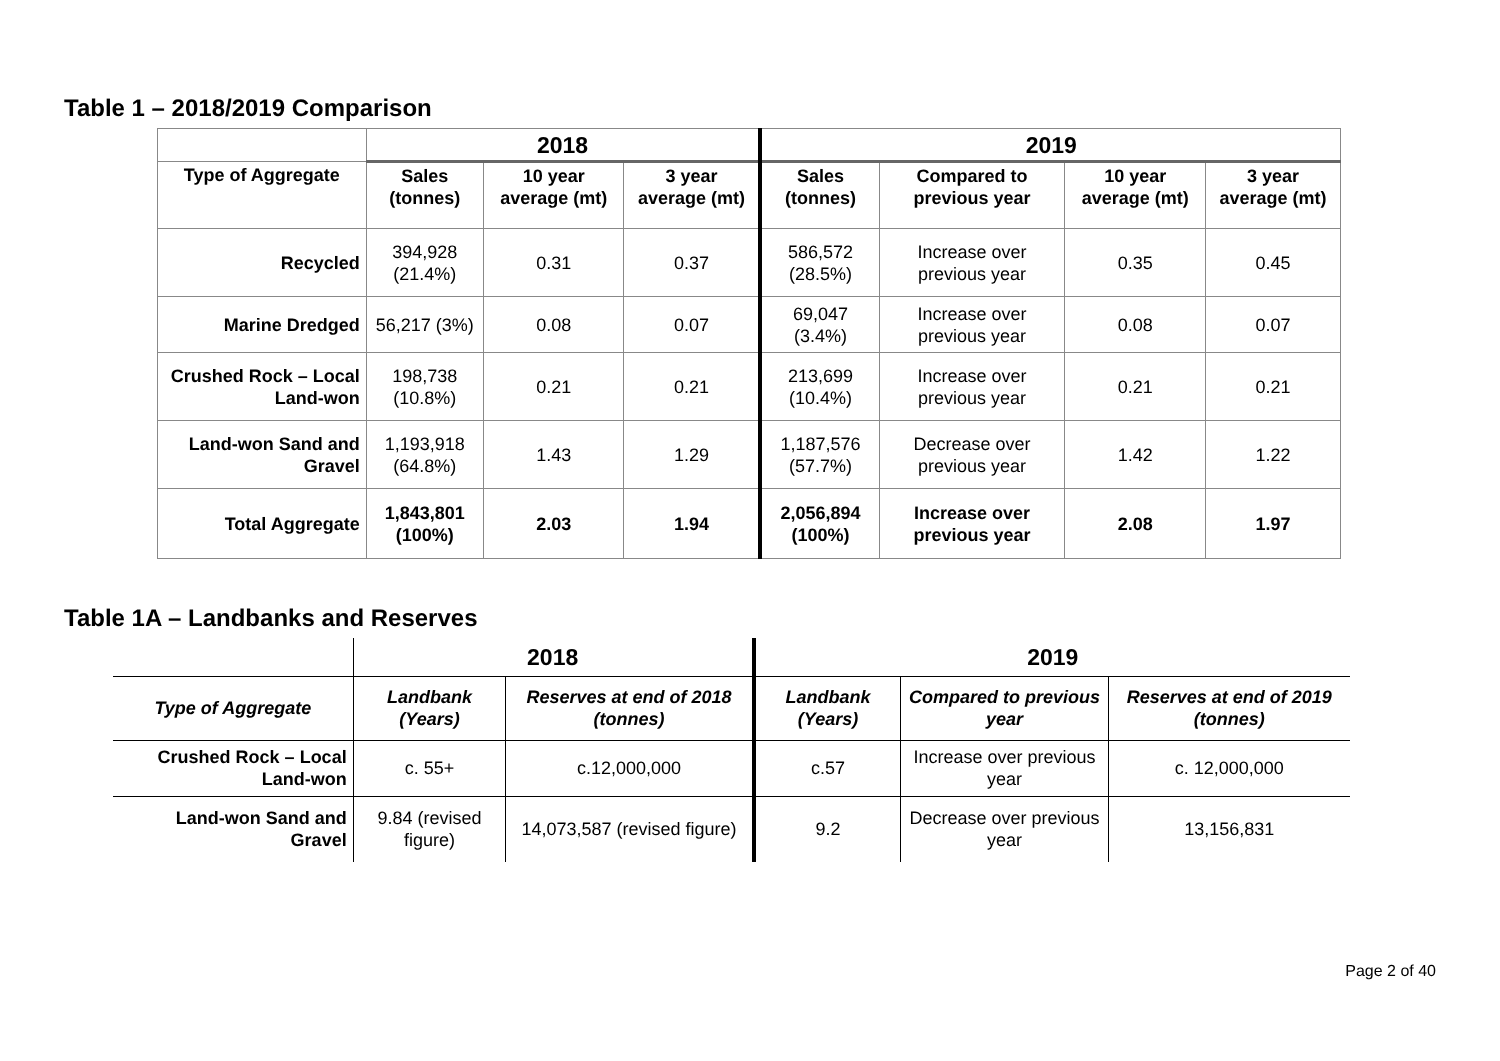Table 1 – 2018/2019 Comparison
| | 2018 | | | 2019 | | | |
| Type of Aggregate | Sales (tonnes) | 10 year average (mt) | 3 year average (mt) | Sales (tonnes) | Compared to previous year | 10 year average (mt) | 3 year average (mt) |
| Recycled | 394,928 (21.4%) | 0.31 | 0.37 | 586,572 (28.5%) | Increase over previous year | 0.35 | 0.45 |
| Marine Dredged | 56,217 (3%) | 0.08 | 0.07 | 69,047 (3.4%) | Increase over previous year | 0.08 | 0.07 |
| Crushed Rock – Local Land-won | 198,738 (10.8%) | 0.21 | 0.21 | 213,699 (10.4%) | Increase over previous year | 0.21 | 0.21 |
| Land-won Sand and Gravel | 1,193,918 (64.8%) | 1.43 | 1.29 | 1,187,576 (57.7%) | Decrease over previous year | 1.42 | 1.22 |
| Total Aggregate | 1,843,801 (100%) | 2.03 | 1.94 | 2,056,894 (100%) | Increase over previous year | 2.08 | 1.97 |
Table 1A – Landbanks and Reserves
| | 2018 | | 2019 | | |
| Type of Aggregate | Landbank (Years) | Reserves at end of 2018 (tonnes) | Landbank (Years) | Compared to previous year | Reserves at end of 2019 (tonnes) |
| Crushed Rock – Local Land-won | c. 55+ | c.12,000,000 | c.57 | Increase over previous year | c. 12,000,000 |
| Land-won Sand and Gravel | 9.84 (revised figure) | 14,073,587 (revised figure) | 9.2 | Decrease over previous year | 13,156,831 |
Page 2 of 40